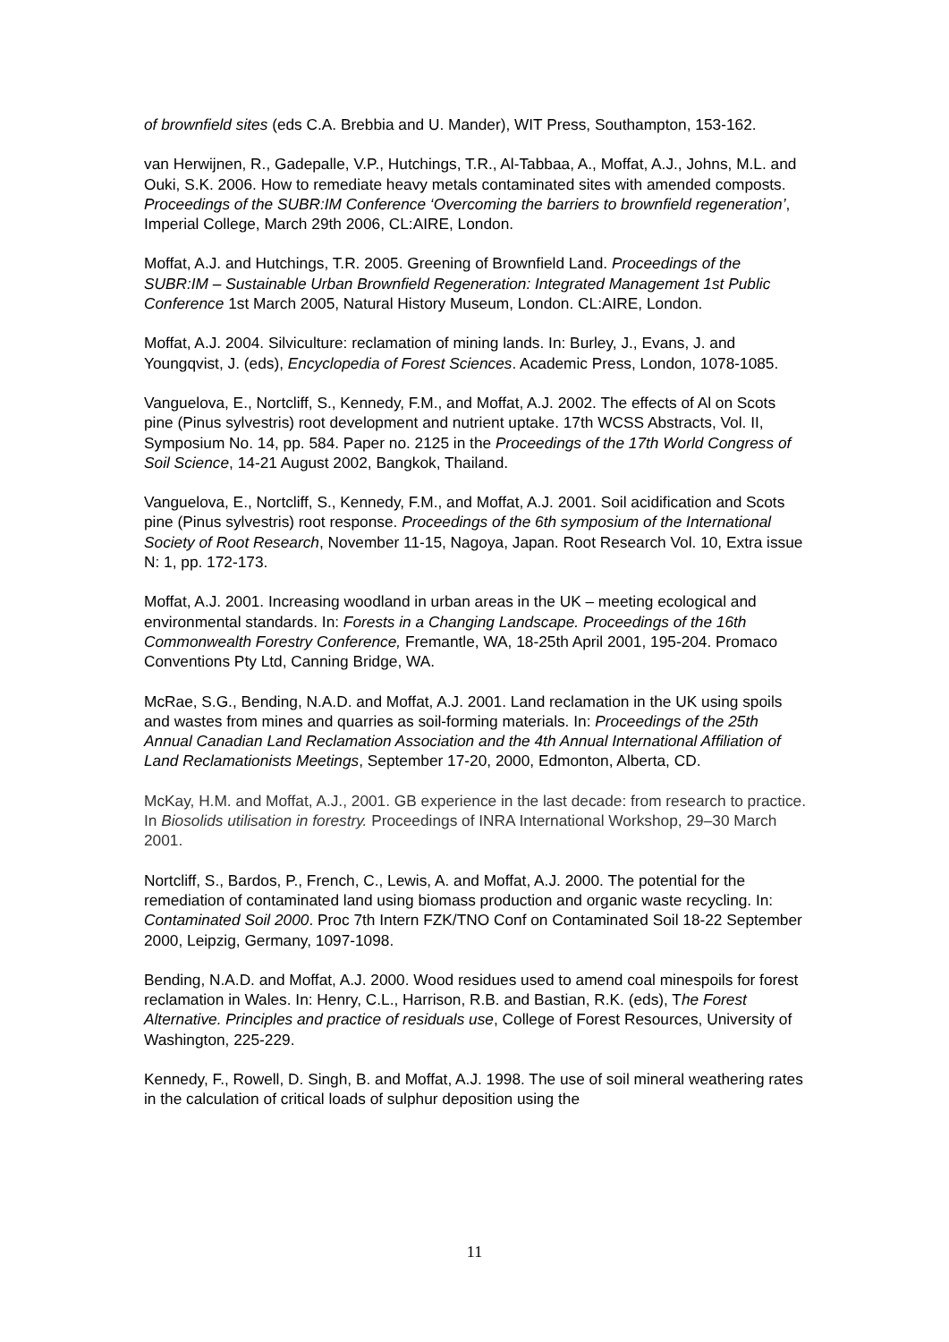of brownfield sites (eds C.A. Brebbia and U. Mander), WIT Press, Southampton, 153-162.
van Herwijnen, R., Gadepalle, V.P., Hutchings, T.R., Al-Tabbaa, A., Moffat, A.J., Johns, M.L. and Ouki, S.K. 2006. How to remediate heavy metals contaminated sites with amended composts. Proceedings of the SUBR:IM Conference ‘Overcoming the barriers to brownfield regeneration’, Imperial College, March 29th 2006, CL:AIRE, London.
Moffat, A.J. and Hutchings, T.R. 2005. Greening of Brownfield Land. Proceedings of the SUBR:IM – Sustainable Urban Brownfield Regeneration: Integrated Management 1st Public Conference 1st March 2005, Natural History Museum, London. CL:AIRE, London.
Moffat, A.J. 2004. Silviculture: reclamation of mining lands. In: Burley, J., Evans, J. and Youngqvist, J. (eds), Encyclopedia of Forest Sciences. Academic Press, London, 1078-1085.
Vanguelova, E., Nortcliff, S., Kennedy, F.M., and Moffat, A.J. 2002. The effects of Al on Scots pine (Pinus sylvestris) root development and nutrient uptake. 17th WCSS Abstracts, Vol. II, Symposium No. 14, pp. 584. Paper no. 2125 in the Proceedings of the 17th World Congress of Soil Science, 14-21 August 2002, Bangkok, Thailand.
Vanguelova, E., Nortcliff, S., Kennedy, F.M., and Moffat, A.J. 2001. Soil acidification and Scots pine (Pinus sylvestris) root response. Proceedings of the 6th symposium of the International Society of Root Research, November 11-15, Nagoya, Japan. Root Research Vol. 10, Extra issue N: 1, pp. 172-173.
Moffat, A.J. 2001. Increasing woodland in urban areas in the UK – meeting ecological and environmental standards. In: Forests in a Changing Landscape. Proceedings of the 16th Commonwealth Forestry Conference, Fremantle, WA, 18-25th April 2001, 195-204. Promaco Conventions Pty Ltd, Canning Bridge, WA.
McRae, S.G., Bending, N.A.D. and Moffat, A.J. 2001. Land reclamation in the UK using spoils and wastes from mines and quarries as soil-forming materials. In: Proceedings of the 25th Annual Canadian Land Reclamation Association and the 4th Annual International Affiliation of Land Reclamationists Meetings, September 17-20, 2000, Edmonton, Alberta, CD.
McKay, H.M. and Moffat, A.J., 2001. GB experience in the last decade: from research to practice. In Biosolids utilisation in forestry. Proceedings of INRA International Workshop, 29–30 March 2001.
Nortcliff, S., Bardos, P., French, C., Lewis, A. and Moffat, A.J. 2000. The potential for the remediation of contaminated land using biomass production and organic waste recycling. In: Contaminated Soil 2000. Proc 7th Intern FZK/TNO Conf on Contaminated Soil 18-22 September 2000, Leipzig, Germany, 1097-1098.
Bending, N.A.D. and Moffat, A.J. 2000. Wood residues used to amend coal minespoils for forest reclamation in Wales. In: Henry, C.L., Harrison, R.B. and Bastian, R.K. (eds), The Forest Alternative. Principles and practice of residuals use, College of Forest Resources, University of Washington, 225-229.
Kennedy, F., Rowell, D. Singh, B. and Moffat, A.J. 1998. The use of soil mineral weathering rates in the calculation of critical loads of sulphur deposition using the
11